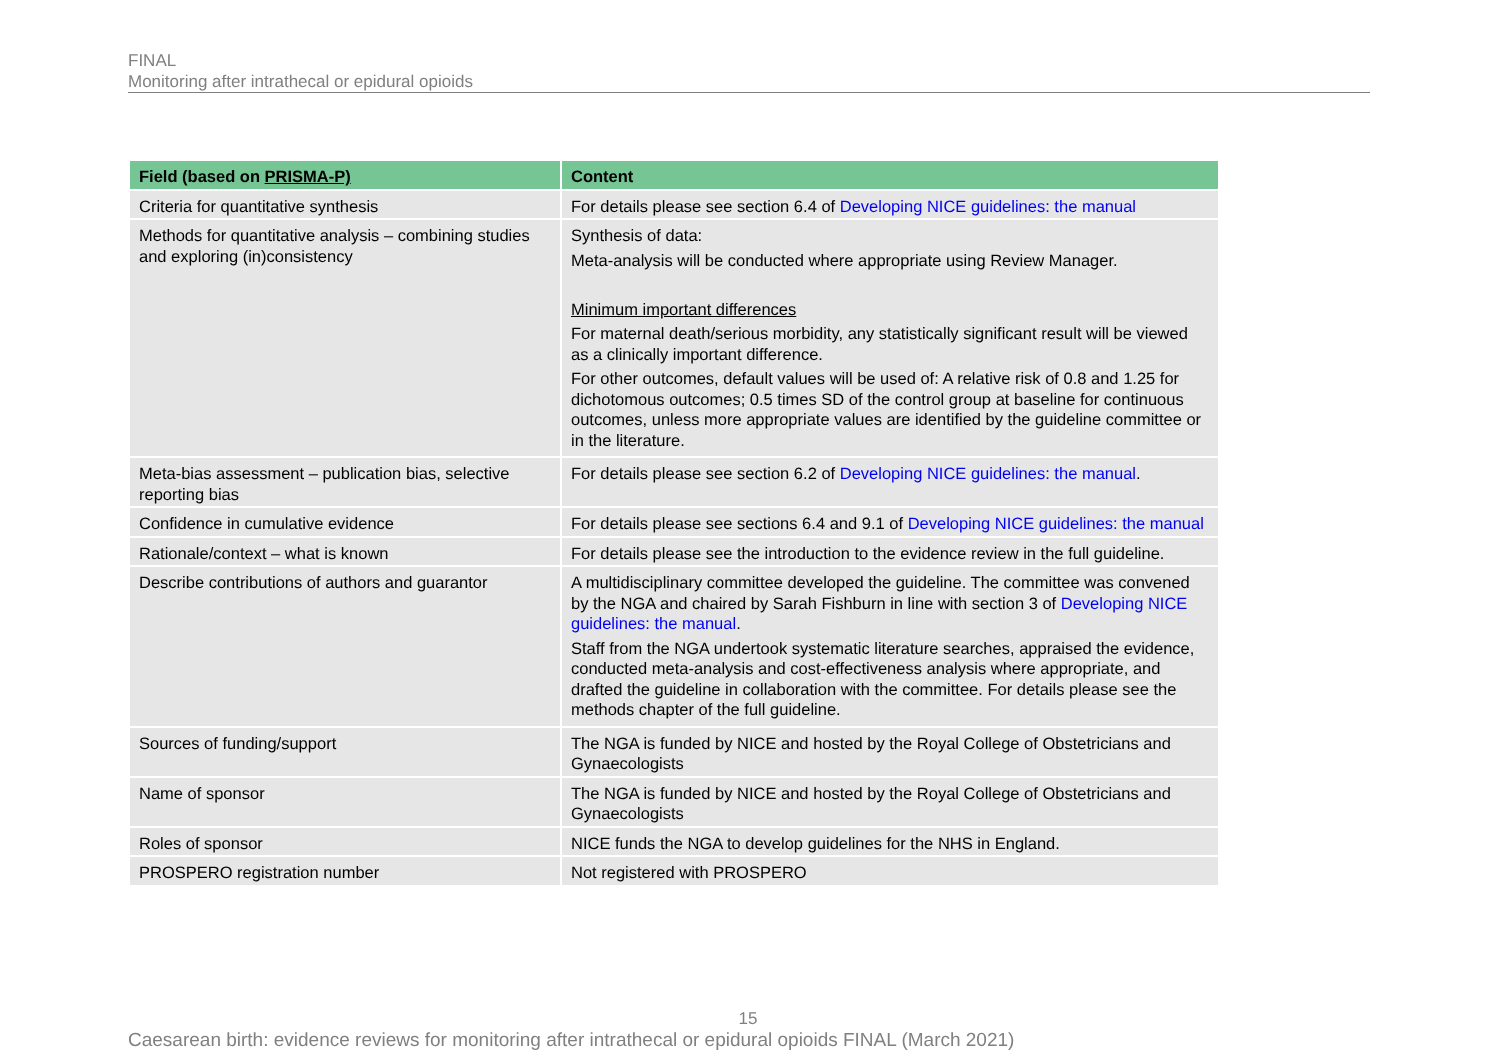FINAL
Monitoring after intrathecal or epidural opioids
| Field (based on PRISMA-P) | Content |
| --- | --- |
| Criteria for quantitative synthesis | For details please see section 6.4 of Developing NICE guidelines: the manual |
| Methods for quantitative analysis – combining studies and exploring (in)consistency | Synthesis of data: Meta-analysis will be conducted where appropriate using Review Manager. Minimum important differences For maternal death/serious morbidity, any statistically significant result will be viewed as a clinically important difference. For other outcomes, default values will be used of: A relative risk of 0.8 and 1.25 for dichotomous outcomes; 0.5 times SD of the control group at baseline for continuous outcomes, unless more appropriate values are identified by the guideline committee or in the literature. |
| Meta-bias assessment – publication bias, selective reporting bias | For details please see section 6.2 of Developing NICE guidelines: the manual . |
| Confidence in cumulative evidence | For details please see sections 6.4 and 9.1 of Developing NICE guidelines: the manual |
| Rationale/context – what is known | For details please see the introduction to the evidence review in the full guideline. |
| Describe contributions of authors and guarantor | A multidisciplinary committee developed the guideline. The committee was convened by the NGA and chaired by Sarah Fishburn in line with section 3 of Developing NICE guidelines: the manual . Staff from the NGA undertook systematic literature searches, appraised the evidence, conducted meta-analysis and cost-effectiveness analysis where appropriate, and drafted the guideline in collaboration with the committee. For details please see the methods chapter of the full guideline. |
| Sources of funding/support | The NGA is funded by NICE and hosted by the Royal College of Obstetricians and Gynaecologists |
| Name of sponsor | The NGA is funded by NICE and hosted by the Royal College of Obstetricians and Gynaecologists |
| Roles of sponsor | NICE funds the NGA to develop guidelines for the NHS in England. |
| PROSPERO registration number | Not registered with PROSPERO |
15
Caesarean birth: evidence reviews for monitoring after intrathecal or epidural opioids FINAL (March 2021)